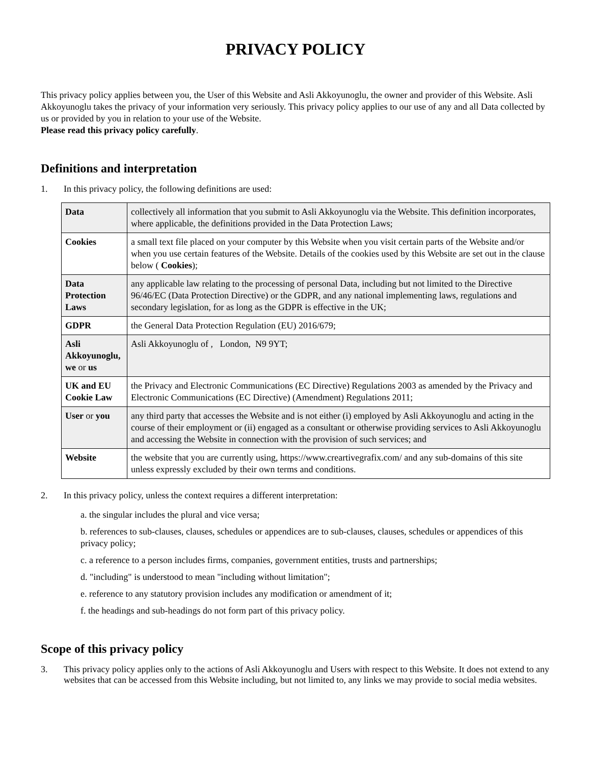PRIVACY POLICY
This privacy policy applies between you, the User of this Website and Asli Akkoyunoglu, the owner and provider of this Website. Asli Akkoyunoglu takes the privacy of your information very seriously. This privacy policy applies to our use of any and all Data collected by us or provided by you in relation to your use of the Website.
Please read this privacy policy carefully.
Definitions and interpretation
1. In this privacy policy, the following definitions are used:
| Data | collectively all information that you submit to Asli Akkoyunoglu via the Website. This definition incorporates, where applicable, the definitions provided in the Data Protection Laws; |
| Cookies | a small text file placed on your computer by this Website when you visit certain parts of the Website and/or when you use certain features of the Website. Details of the cookies used by this Website are set out in the clause below ( Cookies ); |
| Data Protection Laws | any applicable law relating to the processing of personal Data, including but not limited to the Directive 96/46/EC (Data Protection Directive) or the GDPR, and any national implementing laws, regulations and secondary legislation, for as long as the GDPR is effective in the UK; |
| GDPR | the General Data Protection Regulation (EU) 2016/679; |
| Asli Akkoyunoglu, we or us | Asli Akkoyunoglu of , London, N9 9YT; |
| UK and EU Cookie Law | the Privacy and Electronic Communications (EC Directive) Regulations 2003 as amended by the Privacy and Electronic Communications (EC Directive) (Amendment) Regulations 2011; |
| User or you | any third party that accesses the Website and is not either (i) employed by Asli Akkoyunoglu and acting in the course of their employment or (ii) engaged as a consultant or otherwise providing services to Asli Akkoyunoglu and accessing the Website in connection with the provision of such services; and |
| Website | the website that you are currently using, https://www.creartivegrafix.com/ and any sub-domains of this site unless expressly excluded by their own terms and conditions. |
2. In this privacy policy, unless the context requires a different interpretation:
a. the singular includes the plural and vice versa;
b. references to sub-clauses, clauses, schedules or appendices are to sub-clauses, clauses, schedules or appendices of this privacy policy;
c. a reference to a person includes firms, companies, government entities, trusts and partnerships;
d. "including" is understood to mean "including without limitation";
e. reference to any statutory provision includes any modification or amendment of it;
f. the headings and sub-headings do not form part of this privacy policy.
Scope of this privacy policy
3. This privacy policy applies only to the actions of Asli Akkoyunoglu and Users with respect to this Website. It does not extend to any websites that can be accessed from this Website including, but not limited to, any links we may provide to social media websites.